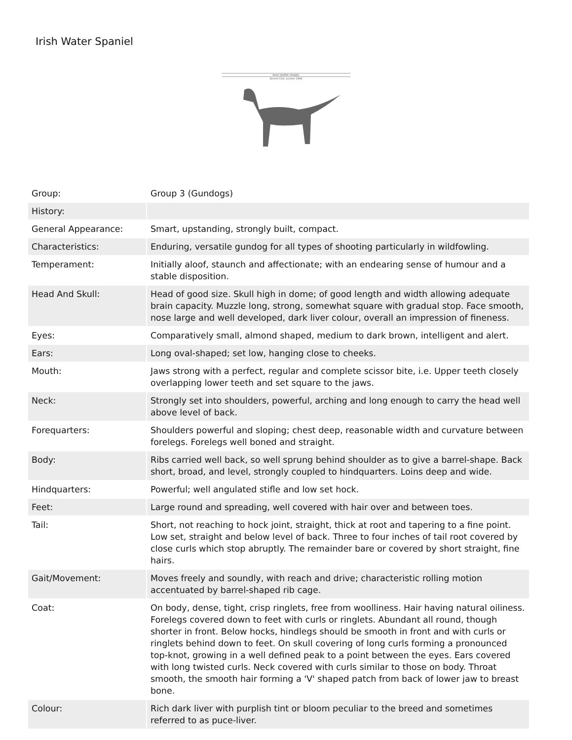Irish Water Spaniel
IRISH WATER SPANIEL
Kennel Club, London 1994
| Group: | Group 3 (Gundogs) |
| History: | |
| General Appearance: | Smart, upstanding, strongly built, compact. |
| Characteristics: | Enduring, versatile gundog for all types of shooting particularly in wildfowling. |
| Temperament: | Initially aloof, staunch and affectionate; with an endearing sense of humour and a stable disposition. |
| Head And Skull: | Head of good size. Skull high in dome; of good length and width allowing adequate brain capacity. Muzzle long, strong, somewhat square with gradual stop. Face smooth, nose large and well developed, dark liver colour, overall an impression of fineness. |
| Eyes: | Comparatively small, almond shaped, medium to dark brown, intelligent and alert. |
| Ears: | Long oval-shaped; set low, hanging close to cheeks. |
| Mouth: | Jaws strong with a perfect, regular and complete scissor bite, i.e. Upper teeth closely overlapping lower teeth and set square to the jaws. |
| Neck: | Strongly set into shoulders, powerful, arching and long enough to carry the head well above level of back. |
| Forequarters: | Shoulders powerful and sloping; chest deep, reasonable width and curvature between forelegs. Forelegs well boned and straight. |
| Body: | Ribs carried well back, so well sprung behind shoulder as to give a barrel-shape. Back short, broad, and level, strongly coupled to hindquarters. Loins deep and wide. |
| Hindquarters: | Powerful; well angulated stifle and low set hock. |
| Feet: | Large round and spreading, well covered with hair over and between toes. |
| Tail: | Short, not reaching to hock joint, straight, thick at root and tapering to a fine point. Low set, straight and below level of back. Three to four inches of tail root covered by close curls which stop abruptly. The remainder bare or covered by short straight, fine hairs. |
| Gait/Movement: | Moves freely and soundly, with reach and drive; characteristic rolling motion accentuated by barrel-shaped rib cage. |
| Coat: | On body, dense, tight, crisp ringlets, free from woolliness. Hair having natural oiliness. Forelegs covered down to feet with curls or ringlets. Abundant all round, though shorter in front. Below hocks, hindlegs should be smooth in front and with curls or ringlets behind down to feet. On skull covering of long curls forming a pronounced top-knot, growing in a well defined peak to a point between the eyes. Ears covered with long twisted curls. Neck covered with curls similar to those on body. Throat smooth, the smooth hair forming a 'V' shaped patch from back of lower jaw to breast bone. |
| Colour: | Rich dark liver with purplish tint or bloom peculiar to the breed and sometimes referred to as puce-liver. |